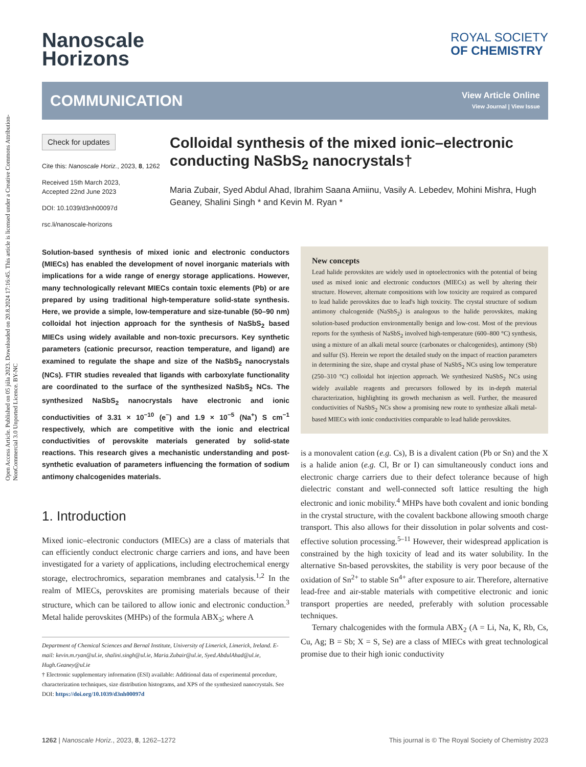Open Access Article. Published on 05 júla 2023. Downloaded on 20.8.2024 17:16:45. This article is licensed under a Creative Commons Attribution-NonCommercial 3.0 Unported Licence. BY-NC
Nanoscale
Horizons
ROYAL SOCIETY
OF CHEMISTRY
COMMUNICATION
View Article Online
View Journal | View Issue
Check for updates
Cite this: Nanoscale Horiz., 2023, 8, 1262
Received 15th March 2023,
Accepted 22nd June 2023
DOI: 10.1039/d3nh00097d
rsc.li/nanoscale-horizons
Colloidal synthesis of the mixed ionic–electronic conducting NaSbS<sub>2</sub> nanocrystals†
Maria Zubair, Syed Abdul Ahad, Ibrahim Saana Amiinu, Vasily A. Lebedev, Mohini Mishra, Hugh Geaney, Shalini Singh * and Kevin M. Ryan *
Solution-based synthesis of mixed ionic and electronic conductors (MIECs) has enabled the development of novel inorganic materials with implications for a wide range of energy storage applications. However, many technologically relevant MIECs contain toxic elements (Pb) or are prepared by using traditional high-temperature solid-state synthesis. Here, we provide a simple, low-temperature and size-tunable (50–90 nm) colloidal hot injection approach for the synthesis of NaSbS<sub>2</sub> based MIECs using widely available and non-toxic precursors. Key synthetic parameters (cationic precursor, reaction temperature, and ligand) are examined to regulate the shape and size of the NaSbS<sub>2</sub> nanocrystals (NCs). FTIR studies revealed that ligands with carboxylate functionality are coordinated to the surface of the synthesized NaSbS<sub>2</sub> NCs. The synthesized NaSbS<sub>2</sub> nanocrystals have electronic and ionic conductivities of 3.31 × 10<sup>−10</sup> (e<sup>−</sup>) and 1.9 × 10<sup>−5</sup> (Na<sup>+</sup>) S cm<sup>−1</sup> respectively, which are competitive with the ionic and electrical conductivities of perovskite materials generated by solid-state reactions. This research gives a mechanistic understanding and post-synthetic evaluation of parameters influencing the formation of sodium antimony chalcogenides materials.
1. Introduction
Mixed ionic–electronic conductors (MIECs) are a class of materials that can efficiently conduct electronic charge carriers and ions, and have been investigated for a variety of applications, including electrochemical energy storage, electrochromics, separation membranes and catalysis.<sup>1,2</sup> In the realm of MIECs, perovskites are promising materials because of their structure, which can be tailored to allow ionic and electronic conduction.<sup>3</sup> Metal halide perovskites (MHPs) of the formula ABX<sub>3</sub>; where A
Department of Chemical Sciences and Bernal Institute, University of Limerick, Limerick, Ireland. E-mail: kevin.m.ryan@ul.ie, shalini.singh@ul.ie, Maria.Zubair@ul.ie, Syed.AbdulAhad@ul.ie, Hugh.Geaney@ul.ie
† Electronic supplementary information (ESI) available: Additional data of experimental procedure, characterization techniques, size distribution histograms, and XPS of the synthesized nanocrystals. See DOI: https://doi.org/10.1039/d3nh00097d
New concepts
Lead halide perovskites are widely used in optoelectronics with the potential of being used as mixed ionic and electronic conductors (MIECs) as well by altering their structure. However, alternate compositions with low toxicity are required as compared to lead halide perovskites due to lead's high toxicity. The crystal structure of sodium antimony chalcogenide (NaSbS<sub>2</sub>) is analogous to the halide perovskites, making solution-based production environmentally benign and low-cost. Most of the previous reports for the synthesis of NaSbS<sub>2</sub> involved high-temperature (600–800 °C) synthesis, using a mixture of an alkali metal source (carbonates or chalcogenides), antimony (Sb) and sulfur (S). Herein we report the detailed study on the impact of reaction parameters in determining the size, shape and crystal phase of NaSbS<sub>2</sub> NCs using low temperature (250–310 °C) colloidal hot injection approach. We synthesized NaSbS<sub>2</sub> NCs using widely available reagents and precursors followed by its in-depth material characterization, highlighting its growth mechanism as well. Further, the measured conductivities of NaSbS<sub>2</sub> NCs show a promising new route to synthesize alkali metal-based MIECs with ionic conductivities comparable to lead halide perovskites.
is a monovalent cation (e.g. Cs), B is a divalent cation (Pb or Sn) and the X is a halide anion (e.g. Cl, Br or I) can simultaneously conduct ions and electronic charge carriers due to their defect tolerance because of high dielectric constant and well-connected soft lattice resulting the high electronic and ionic mobility.<sup>4</sup> MHPs have both covalent and ionic bonding in the crystal structure, with the covalent backbone allowing smooth charge transport. This also allows for their dissolution in polar solvents and cost-effective solution processing.<sup>5–11</sup> However, their widespread application is constrained by the high toxicity of lead and its water solubility. In the alternative Sn-based perovskites, the stability is very poor because of the oxidation of Sn<sup>2+</sup> to stable Sn<sup>4+</sup> after exposure to air. Therefore, alternative lead-free and air-stable materials with competitive electronic and ionic transport properties are needed, preferably with solution processable techniques.
Ternary chalcogenides with the formula ABX<sub>2</sub> (A = Li, Na, K, Rb, Cs, Cu, Ag; B = Sb; X = S, Se) are a class of MIECs with great technological promise due to their high ionic conductivity
1262 | Nanoscale Horiz., 2023, 8, 1262–1272 This journal is © The Royal Society of Chemistry 2023